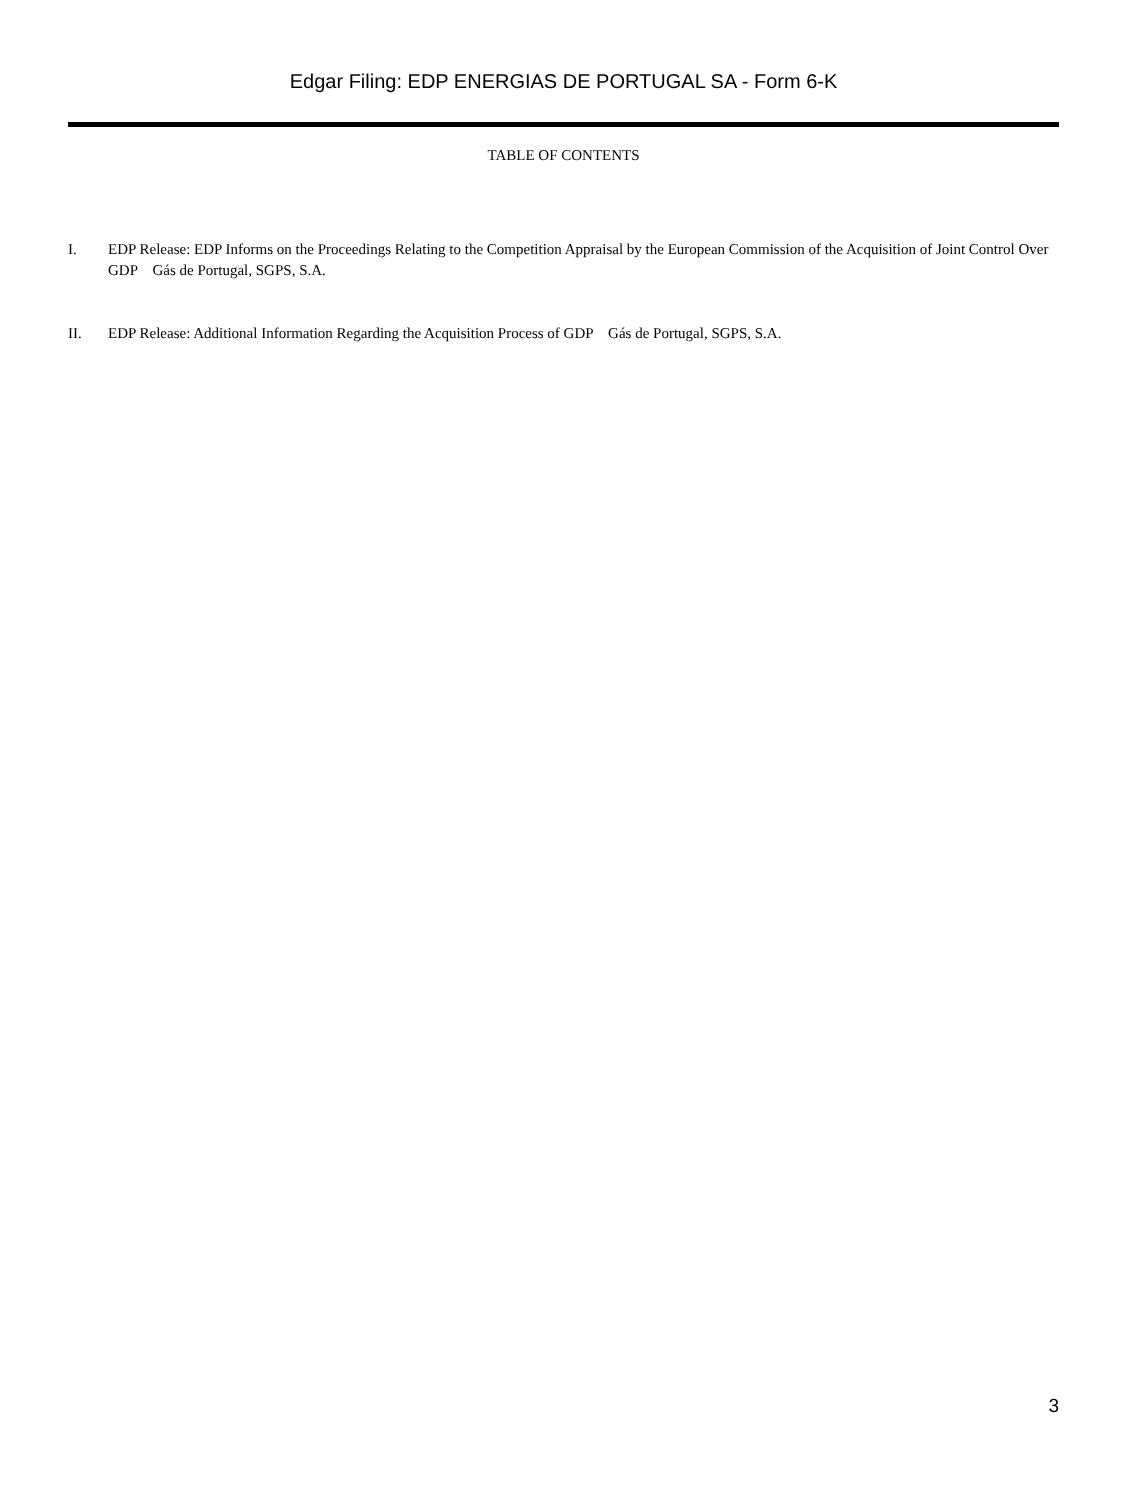Edgar Filing: EDP ENERGIAS DE PORTUGAL SA - Form 6-K
TABLE OF CONTENTS
I. EDP Release: EDP Informs on the Proceedings Relating to the Competition Appraisal by the European Commission of the Acquisition of Joint Control Over GDP Gás de Portugal, SGPS, S.A.
II. EDP Release: Additional Information Regarding the Acquisition Process of GDP Gás de Portugal, SGPS, S.A.
3